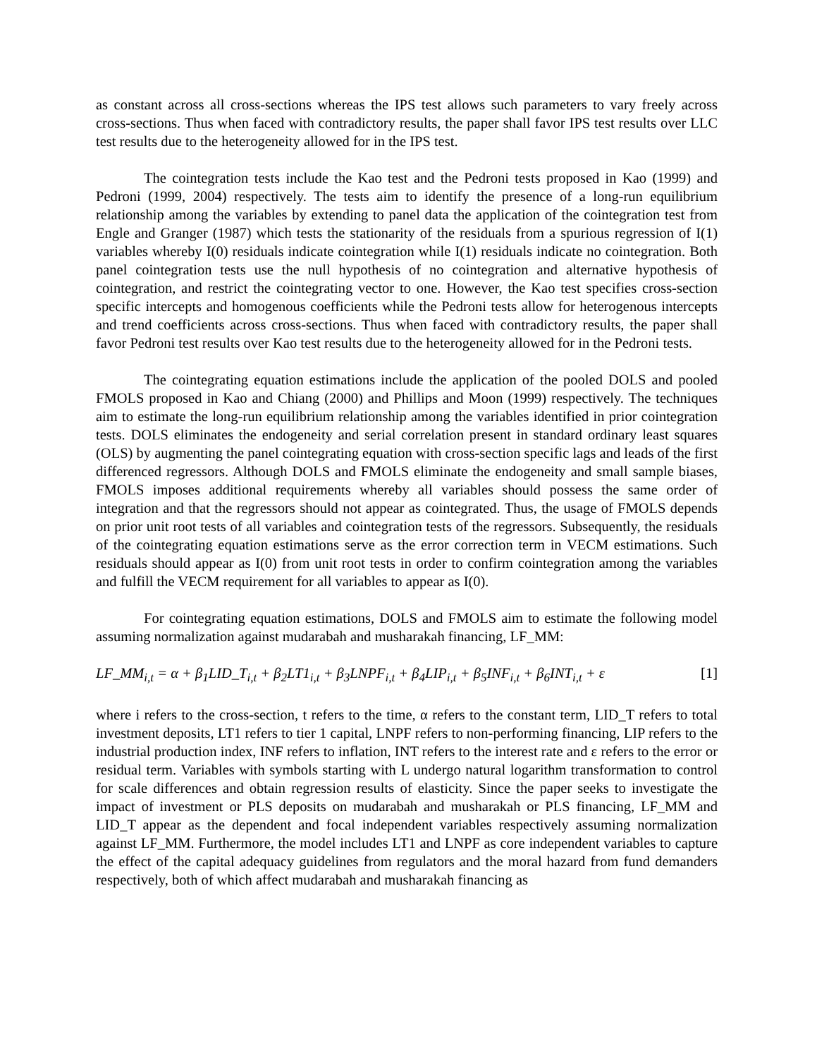as constant across all cross-sections whereas the IPS test allows such parameters to vary freely across cross-sections. Thus when faced with contradictory results, the paper shall favor IPS test results over LLC test results due to the heterogeneity allowed for in the IPS test.
The cointegration tests include the Kao test and the Pedroni tests proposed in Kao (1999) and Pedroni (1999, 2004) respectively. The tests aim to identify the presence of a long-run equilibrium relationship among the variables by extending to panel data the application of the cointegration test from Engle and Granger (1987) which tests the stationarity of the residuals from a spurious regression of I(1) variables whereby I(0) residuals indicate cointegration while I(1) residuals indicate no cointegration. Both panel cointegration tests use the null hypothesis of no cointegration and alternative hypothesis of cointegration, and restrict the cointegrating vector to one. However, the Kao test specifies cross-section specific intercepts and homogenous coefficients while the Pedroni tests allow for heterogenous intercepts and trend coefficients across cross-sections. Thus when faced with contradictory results, the paper shall favor Pedroni test results over Kao test results due to the heterogeneity allowed for in the Pedroni tests.
The cointegrating equation estimations include the application of the pooled DOLS and pooled FMOLS proposed in Kao and Chiang (2000) and Phillips and Moon (1999) respectively. The techniques aim to estimate the long-run equilibrium relationship among the variables identified in prior cointegration tests. DOLS eliminates the endogeneity and serial correlation present in standard ordinary least squares (OLS) by augmenting the panel cointegrating equation with cross-section specific lags and leads of the first differenced regressors. Although DOLS and FMOLS eliminate the endogeneity and small sample biases, FMOLS imposes additional requirements whereby all variables should possess the same order of integration and that the regressors should not appear as cointegrated. Thus, the usage of FMOLS depends on prior unit root tests of all variables and cointegration tests of the regressors. Subsequently, the residuals of the cointegrating equation estimations serve as the error correction term in VECM estimations. Such residuals should appear as I(0) from unit root tests in order to confirm cointegration among the variables and fulfill the VECM requirement for all variables to appear as I(0).
For cointegrating equation estimations, DOLS and FMOLS aim to estimate the following model assuming normalization against mudarabah and musharakah financing, LF_MM:
LF_MM<sub>i,t</sub> = α + β<sub>1</sub>LID_T<sub>i,t</sub> + β<sub>2</sub>LT1<sub>i,t</sub> + β<sub>3</sub>LNPF<sub>i,t</sub> + β<sub>4</sub>LIP<sub>i,t</sub> + β<sub>5</sub>INF<sub>i,t</sub> + β<sub>6</sub>INT<sub>i,t</sub> + ε [1]
where i refers to the cross-section, t refers to the time, α refers to the constant term, LID_T refers to total investment deposits, LT1 refers to tier 1 capital, LNPF refers to non-performing financing, LIP refers to the industrial production index, INF refers to inflation, INT refers to the interest rate and ε refers to the error or residual term. Variables with symbols starting with L undergo natural logarithm transformation to control for scale differences and obtain regression results of elasticity. Since the paper seeks to investigate the impact of investment or PLS deposits on mudarabah and musharakah or PLS financing, LF_MM and LID_T appear as the dependent and focal independent variables respectively assuming normalization against LF_MM. Furthermore, the model includes LT1 and LNPF as core independent variables to capture the effect of the capital adequacy guidelines from regulators and the moral hazard from fund demanders respectively, both of which affect mudarabah and musharakah financing as